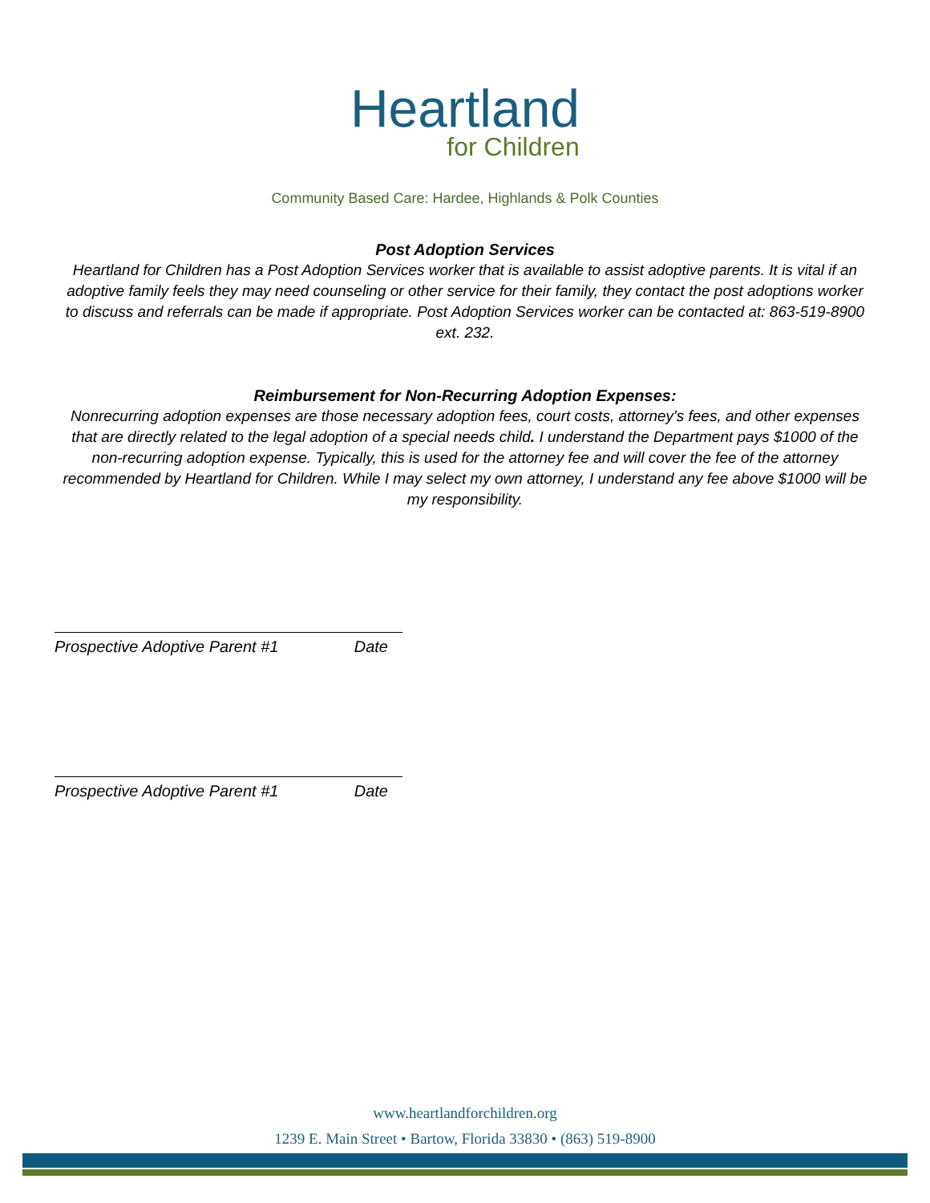Heartland
for Children
Community Based Care: Hardee, Highlands & Polk Counties
Post Adoption Services
Heartland for Children has a Post Adoption Services worker that is available to assist adoptive parents. It is vital if an adoptive family feels they may need counseling or other service for their family, they contact the post adoptions worker to discuss and referrals can be made if appropriate. Post Adoption Services worker can be contacted at: 863-519-8900 ext. 232.
Reimbursement for Non-Recurring Adoption Expenses:
Nonrecurring adoption expenses are those necessary adoption fees, court costs, attorney's fees, and other expenses that are directly related to the legal adoption of a special needs child. I understand the Department pays $1000 of the non-recurring adoption expense. Typically, this is used for the attorney fee and will cover the fee of the attorney recommended by Heartland for Children. While I may select my own attorney, I understand any fee above $1000 will be my responsibility.
Prospective Adoptive Parent #1 Date
Prospective Adoptive Parent #1 Date
www.heartlandforchildren.org
1239 E. Main Street • Bartow, Florida 33830 • (863) 519-8900